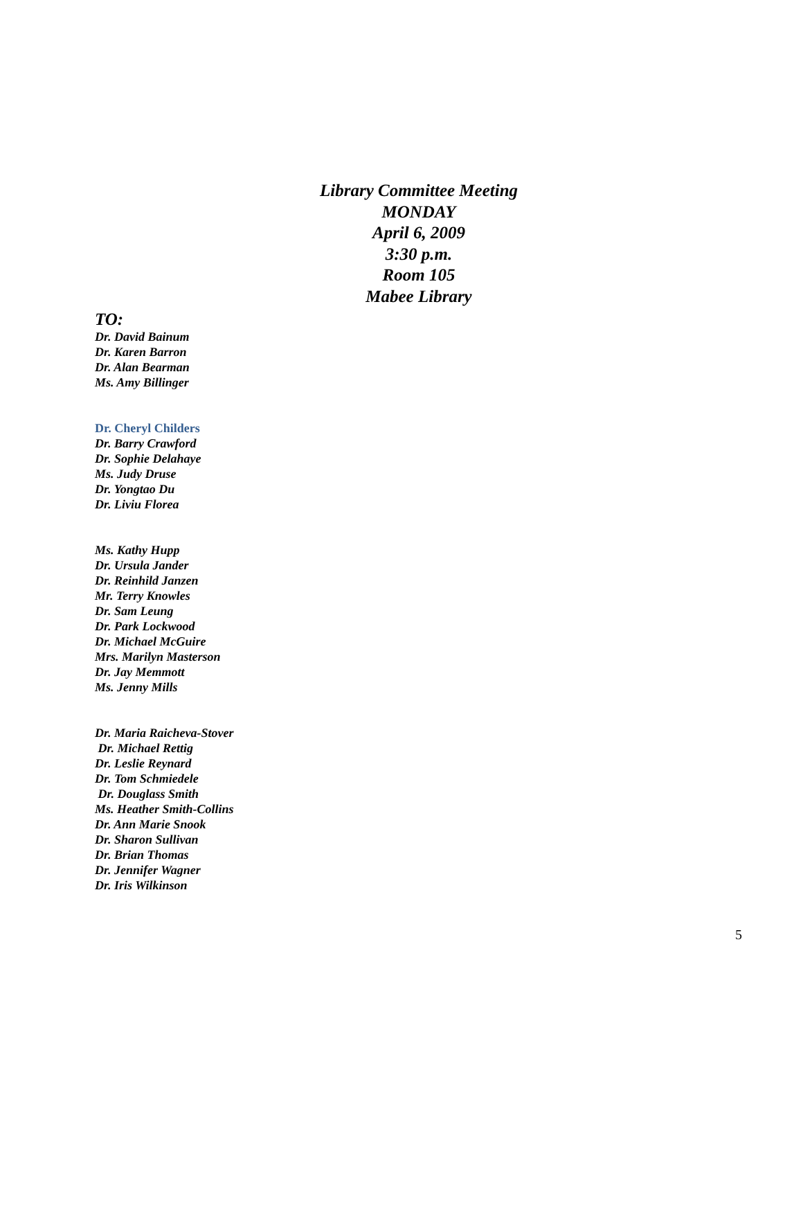Library Committee Meeting
MONDAY
April 6, 2009
3:30 p.m.
Room 105
Mabee Library
TO:
Dr. David Bainum
Dr. Karen Barron
Dr. Alan Bearman
Ms. Amy Billinger
Dr. Cheryl Childers
Dr. Barry Crawford
Dr. Sophie Delahaye
Ms. Judy Druse
Dr. Yongtao Du
Dr. Liviu Florea
Ms. Kathy Hupp
Dr. Ursula Jander
Dr. Reinhild Janzen
Mr. Terry Knowles
Dr. Sam Leung
Dr. Park Lockwood
Dr. Michael McGuire
Mrs. Marilyn Masterson
Dr. Jay Memmott
Ms. Jenny Mills
Dr. Maria Raicheva-Stover
Dr. Michael Rettig
Dr. Leslie Reynard
Dr. Tom Schmiedele
Dr. Douglass Smith
Ms. Heather Smith-Collins
Dr. Ann Marie Snook
Dr. Sharon Sullivan
Dr. Brian Thomas
Dr. Jennifer Wagner
Dr. Iris Wilkinson
5